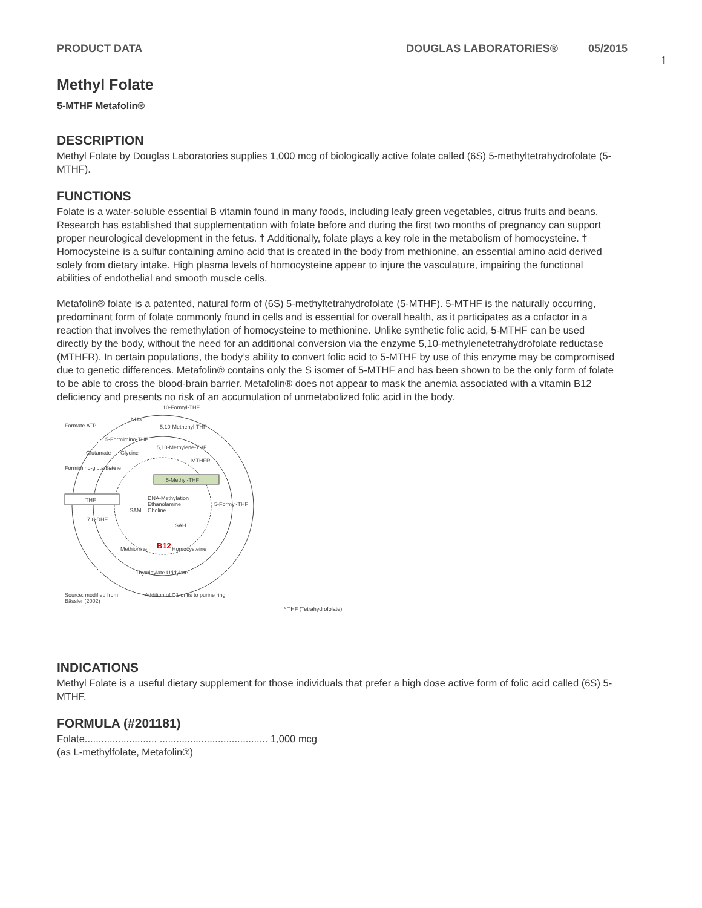PRODUCT DATA DOUGLAS LABORATORIES® 05/2015
1
Methyl Folate
5-MTHF Metafolin®
DESCRIPTION
Methyl Folate by Douglas Laboratories supplies 1,000 mcg of biologically active folate called (6S) 5-methyltetrahydrofolate (5-MTHF).
FUNCTIONS
Folate is a water-soluble essential B vitamin found in many foods, including leafy green vegetables, citrus fruits and beans. Research has established that supplementation with folate before and during the first two months of pregnancy can support proper neurological development in the fetus. † Additionally, folate plays a key role in the metabolism of homocysteine. † Homocysteine is a sulfur containing amino acid that is created in the body from methionine, an essential amino acid derived solely from dietary intake. High plasma levels of homocysteine appear to injure the vasculature, impairing the functional abilities of endothelial and smooth muscle cells.
Metafolin® folate is a patented, natural form of (6S) 5-methyltetrahydrofolate (5-MTHF). 5-MTHF is the naturally occurring, predominant form of folate commonly found in cells and is essential for overall health, as it participates as a cofactor in a reaction that involves the remethylation of homocysteine to methionine. Unlike synthetic folic acid, 5-MTHF can be used directly by the body, without the need for an additional conversion via the enzyme 5,10-methylenetetrahydrofolate reductase (MTHFR). In certain populations, the body’s ability to convert folic acid to 5-MTHF by use of this enzyme may be compromised due to genetic differences. Metafolin® contains only the S isomer of 5-MTHF and has been shown to be the only form of folate to be able to cross the blood-brain barrier. Metafolin® does not appear to mask the anemia associated with a vitamin B12 deficiency and presents no risk of an accumulation of unmetabolized folic acid in the body.
THF
5-Methyl-THF
10-Formyl-THF
5,10-Methenyl-THF
5,10-Methylene-THF
MTHFR
5-Formyl-THF
7,8-DHF
SAM
SAH
DNA-Methylation
Ethanolamine →
Choline
Methionine
B12
Homocysteine
Thymidylate Uridylate
Formate ATP
NH3
5-Formimino-THF
Glutamate
Glycine
Serine
Formimino-glutamate
Source: modified from
Bässler (2002)
Addition of C1-units to purine ring
* THF (Tetrahydrofolate)
INDICATIONS
Methyl Folate is a useful dietary supplement for those individuals that prefer a high dose active form of folic acid called (6S) 5-MTHF.
FORMULA (#201181)
Folate.......................... ....................................... 1,000 mcg
(as L-methylfolate, Metafolin®)